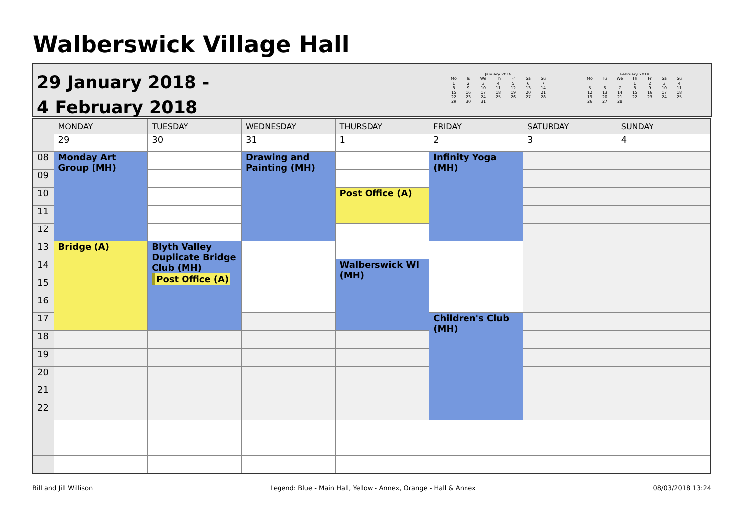Walberswick Village Hall
29 January 2018 -
4 February 2018
January 2018
| Mo | Tu | We | Th | Fr | Sa | Su |
| --- | --- | --- | --- | --- | --- | --- |
| 1 | 2 | 3 | 4 | 5 | 6 | 7 |
| 8 | 9 | 10 | 11 | 12 | 13 | 14 |
| 15 | 16 | 17 | 18 | 19 | 20 | 21 |
| 22 | 23 | 24 | 25 | 26 | 27 | 28 |
| 29 | 30 | 31 | | | | |
February 2018
| Mo | Tu | We | Th | Fr | Sa | Su |
| --- | --- | --- | --- | --- | --- | --- |
| | | | 1 | 2 | 3 | 4 |
| 5 | 6 | 7 | 8 | 9 | 10 | 11 |
| 12 | 13 | 14 | 15 | 16 | 17 | 18 |
| 19 | 20 | 21 | 22 | 23 | 24 | 25 |
| 26 | 27 | 28 | | | | |
| | MONDAY | TUESDAY | WEDNESDAY | THURSDAY | FRIDAY | SATURDAY | SUNDAY |
| --- | --- | --- | --- | --- | --- | --- | --- |
| | 29 | 30 | 31 | 1 | 2 | 3 | 4 |
| 08 | Monday Art Group (MH) | | Drawing and Painting (MH) | | Infinity Yoga (MH) | | |
| 09 | | | | | | | |
| 10 | | | | Post Office (A) | | | |
| 11 | | | | | | | |
| 12 | | | | | | | |
| 13 | Bridge (A) | Blyth Valley Duplicate Bridge Club (MH) Post Office (A) | | | | | |
| 14 | | | | Walberswick WI (MH) | | | |
| 15 | | | | | | | |
| 16 | | | | | | | |
| 17 | | | | | Children's Club (MH) | | |
| 18 | | | | | | | |
| 19 | | | | | | | |
| 20 | | | | | | | |
| 21 | | | | | | | |
| 22 | | | | | | | |
Bill and Jill Willison Legend: Blue - Main Hall, Yellow - Annex, Orange - Hall & Annex 08/03/2018 13:24